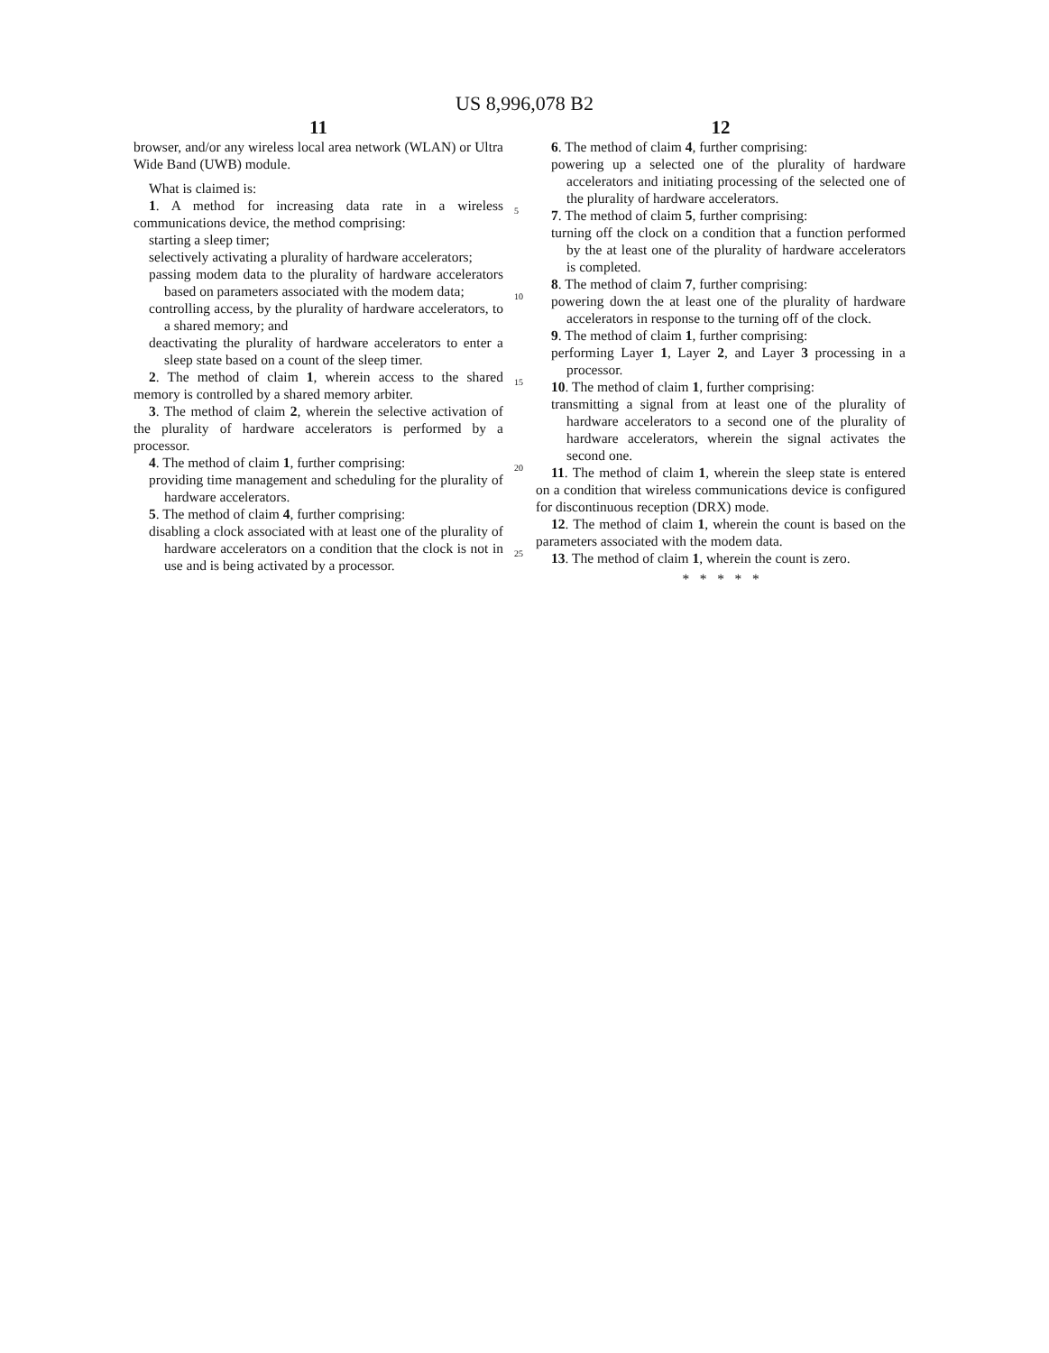US 8,996,078 B2
11
browser, and/or any wireless local area network (WLAN) or Ultra Wide Band (UWB) module.
What is claimed is:
1. A method for increasing data rate in a wireless communications device, the method comprising:
starting a sleep timer;
selectively activating a plurality of hardware accelerators;
passing modem data to the plurality of hardware accelerators based on parameters associated with the modem data;
controlling access, by the plurality of hardware accelerators, to a shared memory; and
deactivating the plurality of hardware accelerators to enter a sleep state based on a count of the sleep timer.
2. The method of claim 1, wherein access to the shared memory is controlled by a shared memory arbiter.
3. The method of claim 2, wherein the selective activation of the plurality of hardware accelerators is performed by a processor.
4. The method of claim 1, further comprising:
providing time management and scheduling for the plurality of hardware accelerators.
5. The method of claim 4, further comprising:
disabling a clock associated with at least one of the plurality of hardware accelerators on a condition that the clock is not in use and is being activated by a processor.
5
10
15
20
25
12
6. The method of claim 4, further comprising:
powering up a selected one of the plurality of hardware accelerators and initiating processing of the selected one of the plurality of hardware accelerators.
7. The method of claim 5, further comprising:
turning off the clock on a condition that a function performed by the at least one of the plurality of hardware accelerators is completed.
8. The method of claim 7, further comprising:
powering down the at least one of the plurality of hardware accelerators in response to the turning off of the clock.
9. The method of claim 1, further comprising:
performing Layer 1, Layer 2, and Layer 3 processing in a processor.
10. The method of claim 1, further comprising:
transmitting a signal from at least one of the plurality of hardware accelerators to a second one of the plurality of hardware accelerators, wherein the signal activates the second one.
11. The method of claim 1, wherein the sleep state is entered on a condition that wireless communications device is configured for discontinuous reception (DRX) mode.
12. The method of claim 1, wherein the count is based on the parameters associated with the modem data.
13. The method of claim 1, wherein the count is zero.
* * * * *